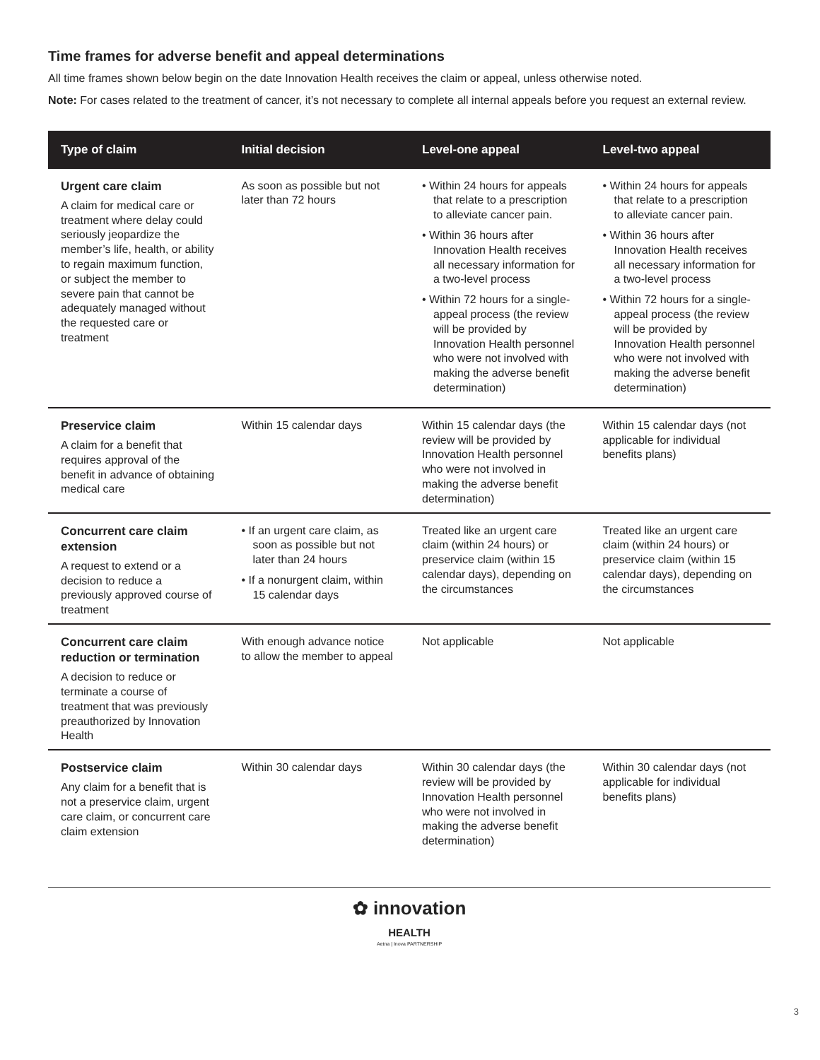Time frames for adverse benefit and appeal determinations
All time frames shown below begin on the date Innovation Health receives the claim or appeal, unless otherwise noted.
Note: For cases related to the treatment of cancer, it’s not necessary to complete all internal appeals before you request an external review.
| Type of claim | Initial decision | Level-one appeal | Level-two appeal |
| --- | --- | --- | --- |
| Urgent care claim A claim for medical care or treatment where delay could seriously jeopardize the member’s life, health, or ability to regain maximum function, or subject the member to severe pain that cannot be adequately managed without the requested care or treatment | As soon as possible but not later than 72 hours | • Within 24 hours for appeals that relate to a prescription to alleviate cancer pain. • Within 36 hours after Innovation Health receives all necessary information for a two-level process • Within 72 hours for a single-appeal process (the review will be provided by Innovation Health personnel who were not involved with making the adverse benefit determination) | • Within 24 hours for appeals that relate to a prescription to alleviate cancer pain. • Within 36 hours after Innovation Health receives all necessary information for a two-level process • Within 72 hours for a single-appeal process (the review will be provided by Innovation Health personnel who were not involved with making the adverse benefit determination) |
| Preservice claim A claim for a benefit that requires approval of the benefit in advance of obtaining medical care | Within 15 calendar days | Within 15 calendar days (the review will be provided by Innovation Health personnel who were not involved in making the adverse benefit determination) | Within 15 calendar days (not applicable for individual benefits plans) |
| Concurrent care claim extension A request to extend or a decision to reduce a previously approved course of treatment | • If an urgent care claim, as soon as possible but not later than 24 hours • If a nonurgent claim, within 15 calendar days | Treated like an urgent care claim (within 24 hours) or preservice claim (within 15 calendar days), depending on the circumstances | Treated like an urgent care claim (within 24 hours) or preservice claim (within 15 calendar days), depending on the circumstances |
| Concurrent care claim reduction or termination A decision to reduce or terminate a course of treatment that was previously preauthorized by Innovation Health | With enough advance notice to allow the member to appeal | Not applicable | Not applicable |
| Postservice claim Any claim for a benefit that is not a preservice claim, urgent care claim, or concurrent care claim extension | Within 30 calendar days | Within 30 calendar days (the review will be provided by Innovation Health personnel who were not involved in making the adverse benefit determination) | Within 30 calendar days (not applicable for individual benefits plans) |
✿ innovation
HEALTH
Aetna | Inova PARTNERSHIP
3